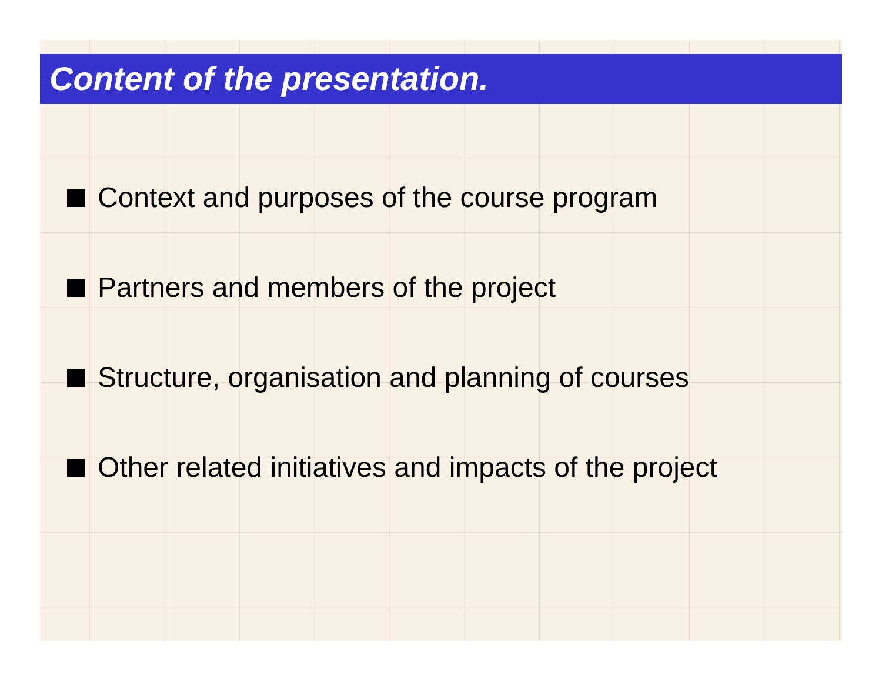Content of the presentation.
Context and purposes of the course program
Partners and members of the project
Structure, organisation and planning of courses
Other related initiatives and impacts of the project